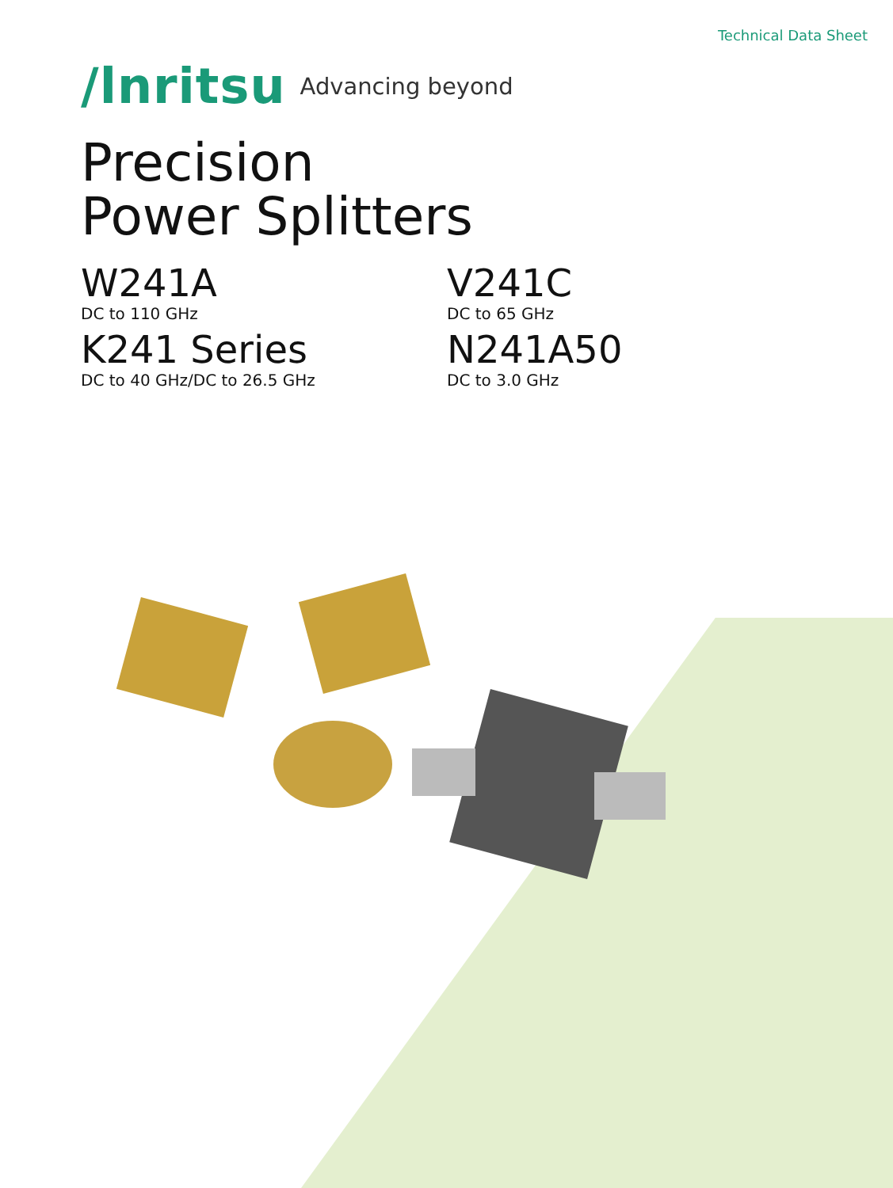Technical Data Sheet
/lnritsu Advancing beyond
Precision
Power Splitters
W241A
DC to 110 GHz
V241C
DC to 65 GHz
K241 Series
DC to 40 GHz/DC to 26.5 GHz
N241A50
DC to 3.0 GHz